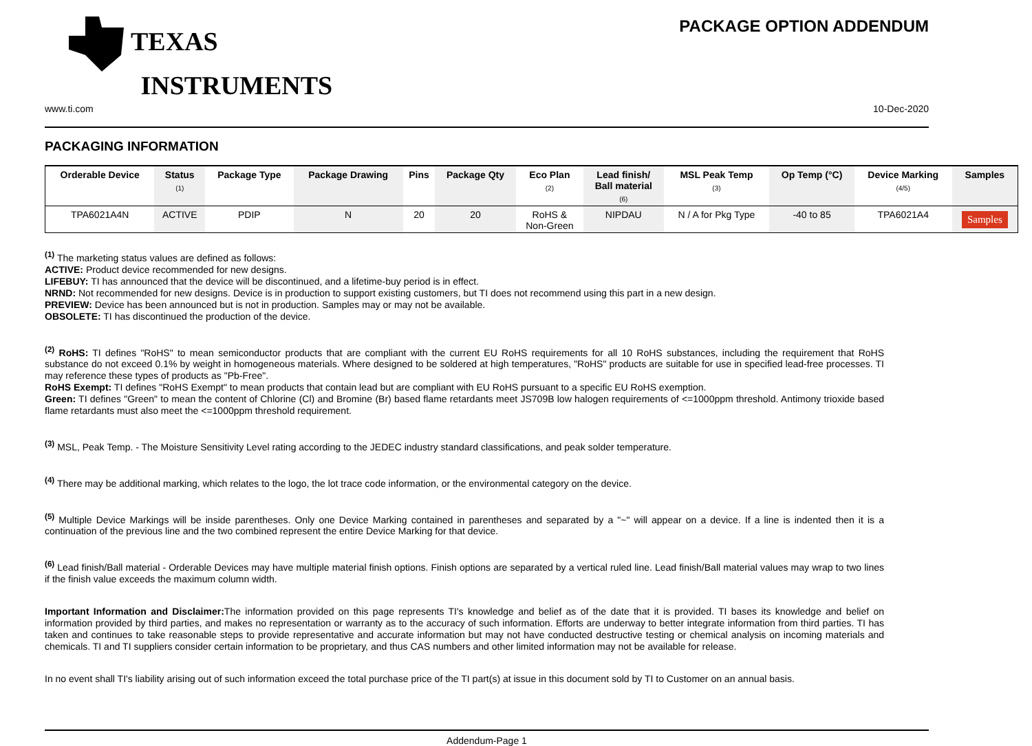TEXAS
INSTRUMENTS
PACKAGE OPTION ADDENDUM
www.ti.com 10-Dec-2020
PACKAGING INFORMATION
| Orderable Device | Status (1) | Package Type | Package Drawing | Pins | Package Qty | Eco Plan (2) | Lead finish/ Ball material (6) | MSL Peak Temp (3) | Op Temp (°C) | Device Marking (4/5) | Samples |
| --- | --- | --- | --- | --- | --- | --- | --- | --- | --- | --- | --- |
| TPA6021A4N | ACTIVE | PDIP | N | 20 | 20 | RoHS & Non-Green | NIPDAU | N / A for Pkg Type | -40 to 85 | TPA6021A4 | Samples |
<sup>(1)</sup> The marketing status values are defined as follows:
ACTIVE: Product device recommended for new designs.
LIFEBUY: TI has announced that the device will be discontinued, and a lifetime-buy period is in effect.
NRND: Not recommended for new designs. Device is in production to support existing customers, but TI does not recommend using this part in a new design.
PREVIEW: Device has been announced but is not in production. Samples may or may not be available.
OBSOLETE: TI has discontinued the production of the device.
<sup>(2)</sup> RoHS: TI defines "RoHS" to mean semiconductor products that are compliant with the current EU RoHS requirements for all 10 RoHS substances, including the requirement that RoHS substance do not exceed 0.1% by weight in homogeneous materials. Where designed to be soldered at high temperatures, "RoHS" products are suitable for use in specified lead-free processes. TI may reference these types of products as "Pb-Free".
RoHS Exempt: TI defines "RoHS Exempt" to mean products that contain lead but are compliant with EU RoHS pursuant to a specific EU RoHS exemption.
Green: TI defines "Green" to mean the content of Chlorine (Cl) and Bromine (Br) based flame retardants meet JS709B low halogen requirements of <=1000ppm threshold. Antimony trioxide based flame retardants must also meet the <=1000ppm threshold requirement.
<sup>(3)</sup> MSL, Peak Temp. - The Moisture Sensitivity Level rating according to the JEDEC industry standard classifications, and peak solder temperature.
<sup>(4)</sup> There may be additional marking, which relates to the logo, the lot trace code information, or the environmental category on the device.
<sup>(5)</sup> Multiple Device Markings will be inside parentheses. Only one Device Marking contained in parentheses and separated by a "~" will appear on a device. If a line is indented then it is a continuation of the previous line and the two combined represent the entire Device Marking for that device.
<sup>(6)</sup> Lead finish/Ball material - Orderable Devices may have multiple material finish options. Finish options are separated by a vertical ruled line. Lead finish/Ball material values may wrap to two lines if the finish value exceeds the maximum column width.
Important Information and Disclaimer: The information provided on this page represents TI's knowledge and belief as of the date that it is provided. TI bases its knowledge and belief on information provided by third parties, and makes no representation or warranty as to the accuracy of such information. Efforts are underway to better integrate information from third parties. TI has taken and continues to take reasonable steps to provide representative and accurate information but may not have conducted destructive testing or chemical analysis on incoming materials and chemicals. TI and TI suppliers consider certain information to be proprietary, and thus CAS numbers and other limited information may not be available for release.
In no event shall TI's liability arising out of such information exceed the total purchase price of the TI part(s) at issue in this document sold by TI to Customer on an annual basis.
Addendum-Page 1